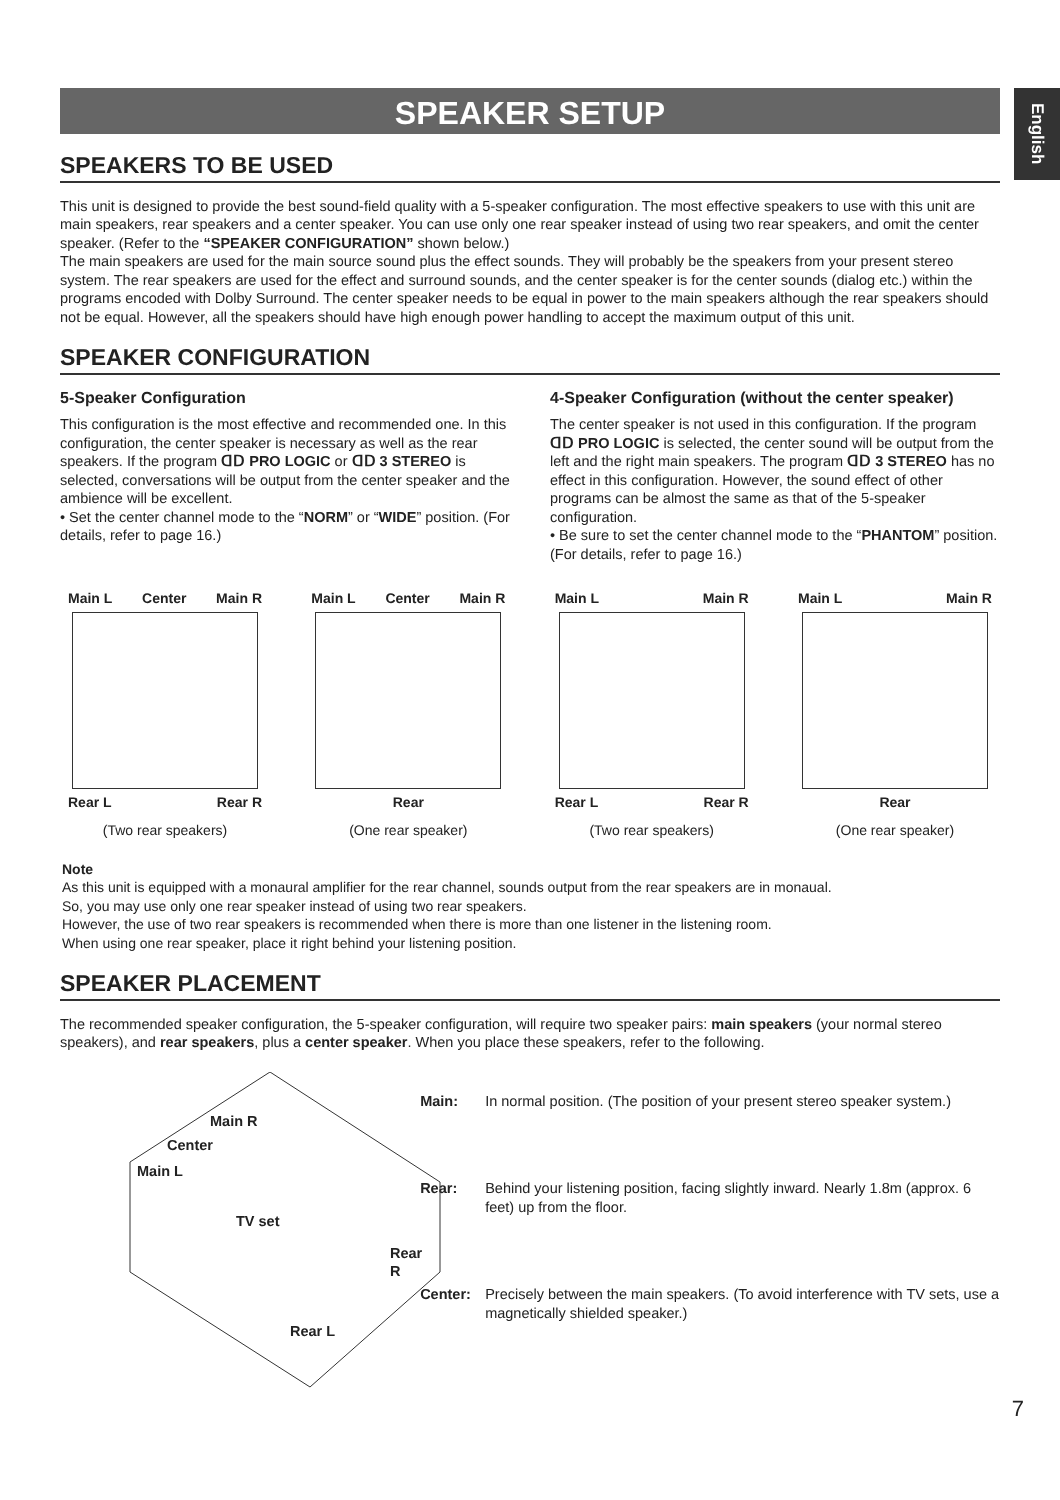English
SPEAKER SETUP
SPEAKERS TO BE USED
This unit is designed to provide the best sound-field quality with a 5-speaker configuration. The most effective speakers to use with this unit are main speakers, rear speakers and a center speaker. You can use only one rear speaker instead of using two rear speakers, and omit the center speaker. (Refer to the “SPEAKER CONFIGURATION” shown below.)
The main speakers are used for the main source sound plus the effect sounds. They will probably be the speakers from your present stereo system. The rear speakers are used for the effect and surround sounds, and the center speaker is for the center sounds (dialog etc.) within the programs encoded with Dolby Surround. The center speaker needs to be equal in power to the main speakers although the rear speakers should not be equal. However, all the speakers should have high enough power handling to accept the maximum output of this unit.
SPEAKER CONFIGURATION
5-Speaker Configuration
This configuration is the most effective and recommended one. In this configuration, the center speaker is necessary as well as the rear speakers. If the program ᗡᗞ PRO LOGIC or ᗡᗞ 3 STEREO is selected, conversations will be output from the center speaker and the ambience will be excellent.
• Set the center channel mode to the “NORM” or “WIDE” position. (For details, refer to page 16.)
4-Speaker Configuration (without the center speaker)
The center speaker is not used in this configuration. If the program ᗡᗞ PRO LOGIC is selected, the center sound will be output from the left and the right main speakers. The program ᗡᗞ 3 STEREO has no effect in this configuration. However, the sound effect of other programs can be almost the same as that of the 5-speaker configuration.
• Be sure to set the center channel mode to the “PHANTOM” position. (For details, refer to page 16.)
Main L Center Main R
Rear L Rear R
(Two rear speakers)
Main L Center Main R
Rear
(One rear speaker)
Main L Main R
Rear L Rear R
(Two rear speakers)
Main L Main R
Rear
(One rear speaker)
Note
As this unit is equipped with a monaural amplifier for the rear channel, sounds output from the rear speakers are in monaual.
So, you may use only one rear speaker instead of using two rear speakers.
However, the use of two rear speakers is recommended when there is more than one listener in the listening room.
When using one rear speaker, place it right behind your listening position.
SPEAKER PLACEMENT
The recommended speaker configuration, the 5-speaker configuration, will require two speaker pairs: main speakers (your normal stereo speakers), and rear speakers, plus a center speaker. When you place these speakers, refer to the following.
Main R
Center
Main L
TV set
Rear R
Rear L
Main:
In normal position. (The position of your present stereo speaker system.)
Rear:
Behind your listening position, facing slightly inward. Nearly 1.8m (approx. 6 feet) up from the floor.
Center:
Precisely between the main speakers. (To avoid interference with TV sets, use a magnetically shielded speaker.)
7